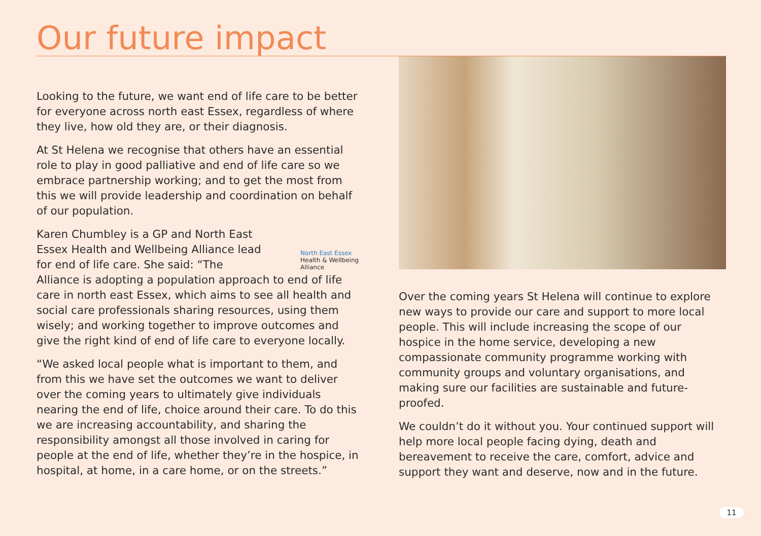Our future impact
Looking to the future, we want end of life care to be better for everyone across north east Essex, regardless of where they live, how old they are, or their diagnosis.
At St Helena we recognise that others have an essential role to play in good palliative and end of life care so we embrace partnership working; and to get the most from this we will provide leadership and coordination on behalf of our population.
North East Essex
Health & Wellbeing Alliance Karen Chumbley is a GP and North East Essex Health and Wellbeing Alliance lead for end of life care. She said: “The Alliance is adopting a population approach to end of life care in north east Essex, which aims to see all health and social care professionals sharing resources, using them wisely; and working together to improve outcomes and give the right kind of end of life care to everyone locally.
“We asked local people what is important to them, and from this we have set the outcomes we want to deliver over the coming years to ultimately give individuals nearing the end of life, choice around their care. To do this we are increasing accountability, and sharing the responsibility amongst all those involved in caring for people at the end of life, whether they’re in the hospice, in hospital, at home, in a care home, or on the streets.”
Over the coming years St Helena will continue to explore new ways to provide our care and support to more local people. This will include increasing the scope of our hospice in the home service, developing a new compassionate community programme working with community groups and voluntary organisations, and making sure our facilities are sustainable and future-proofed.
We couldn’t do it without you. Your continued support will help more local people facing dying, death and bereavement to receive the care, comfort, advice and support they want and deserve, now and in the future.
11